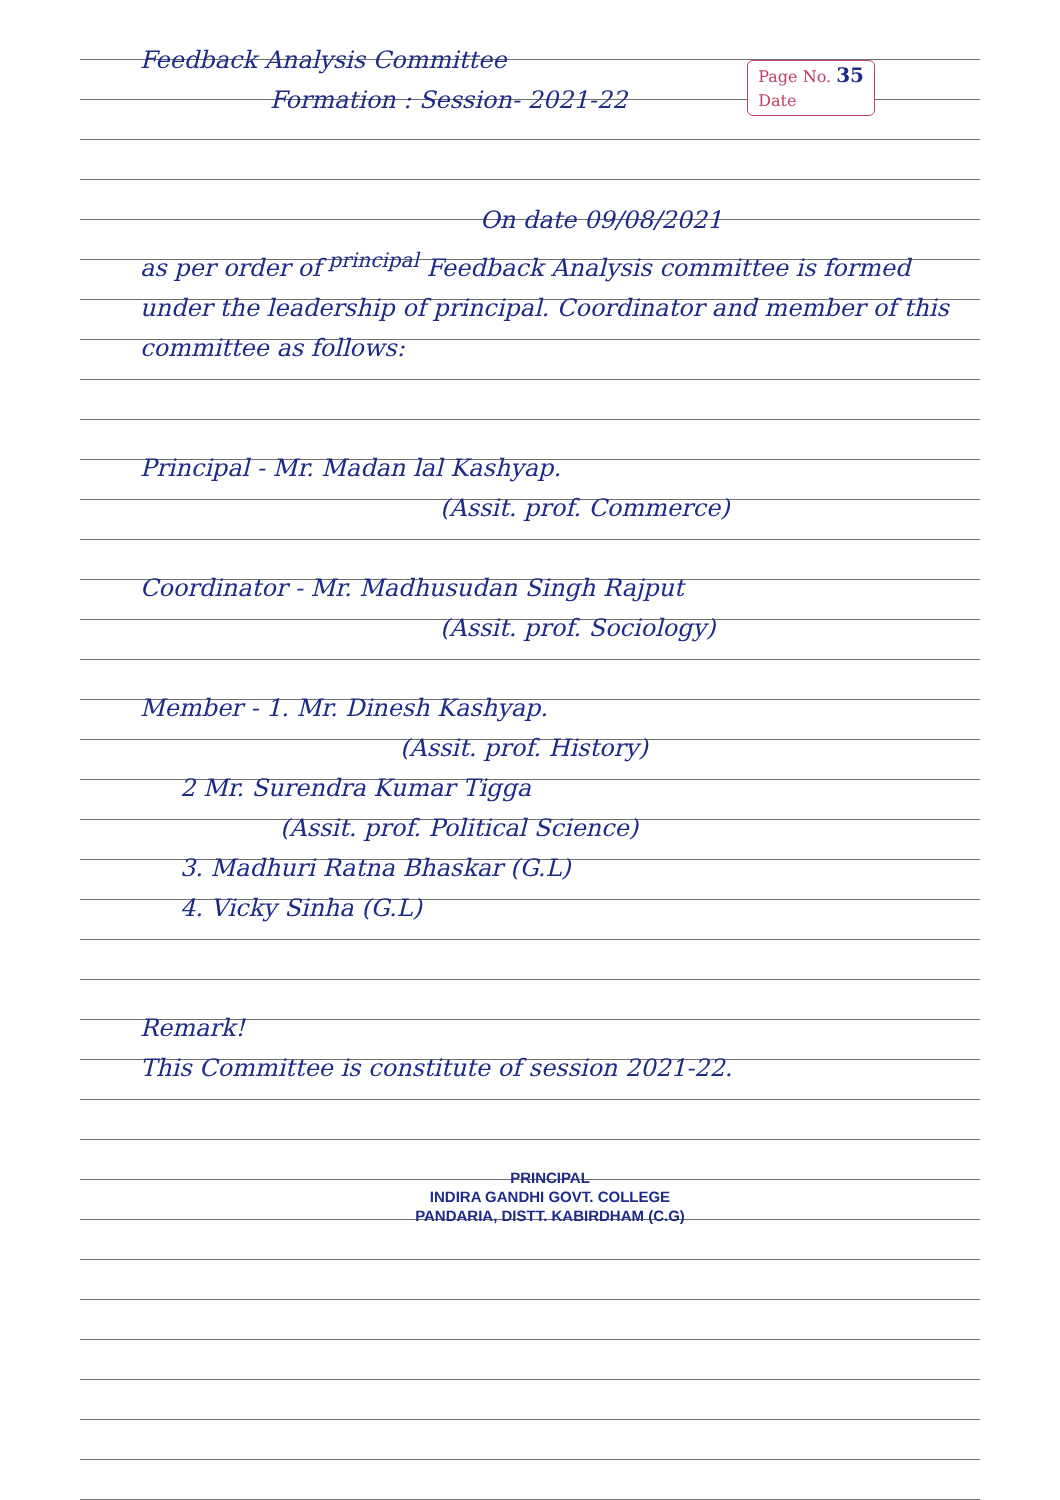Page No. 35
Date
Feedback Analysis Committee
Formation : Session- 2021-22
On date 09/08/2021
as per order of <sup>principal</sup> Feedback Analysis committee is formed under the leadership of principal. Coordinator and member of this committee as follows:
Principal - Mr. Madan lal Kashyap.
(Assit. prof. Commerce)
Coordinator - Mr. Madhusudan Singh Rajput
(Assit. prof. Sociology)
Member - 1. Mr. Dinesh Kashyap.
(Assit. prof. History)
2 Mr. Surendra Kumar Tigga
(Assit. prof. Political Science)
3. Madhuri Ratna Bhaskar (G.L)
4. Vicky Sinha (G.L)
Remark!
This Committee is constitute of session 2021-22.
PRINCIPAL
INDIRA GANDHI GOVT. COLLEGE
PANDARIA, DISTT. KABIRDHAM (C.G)